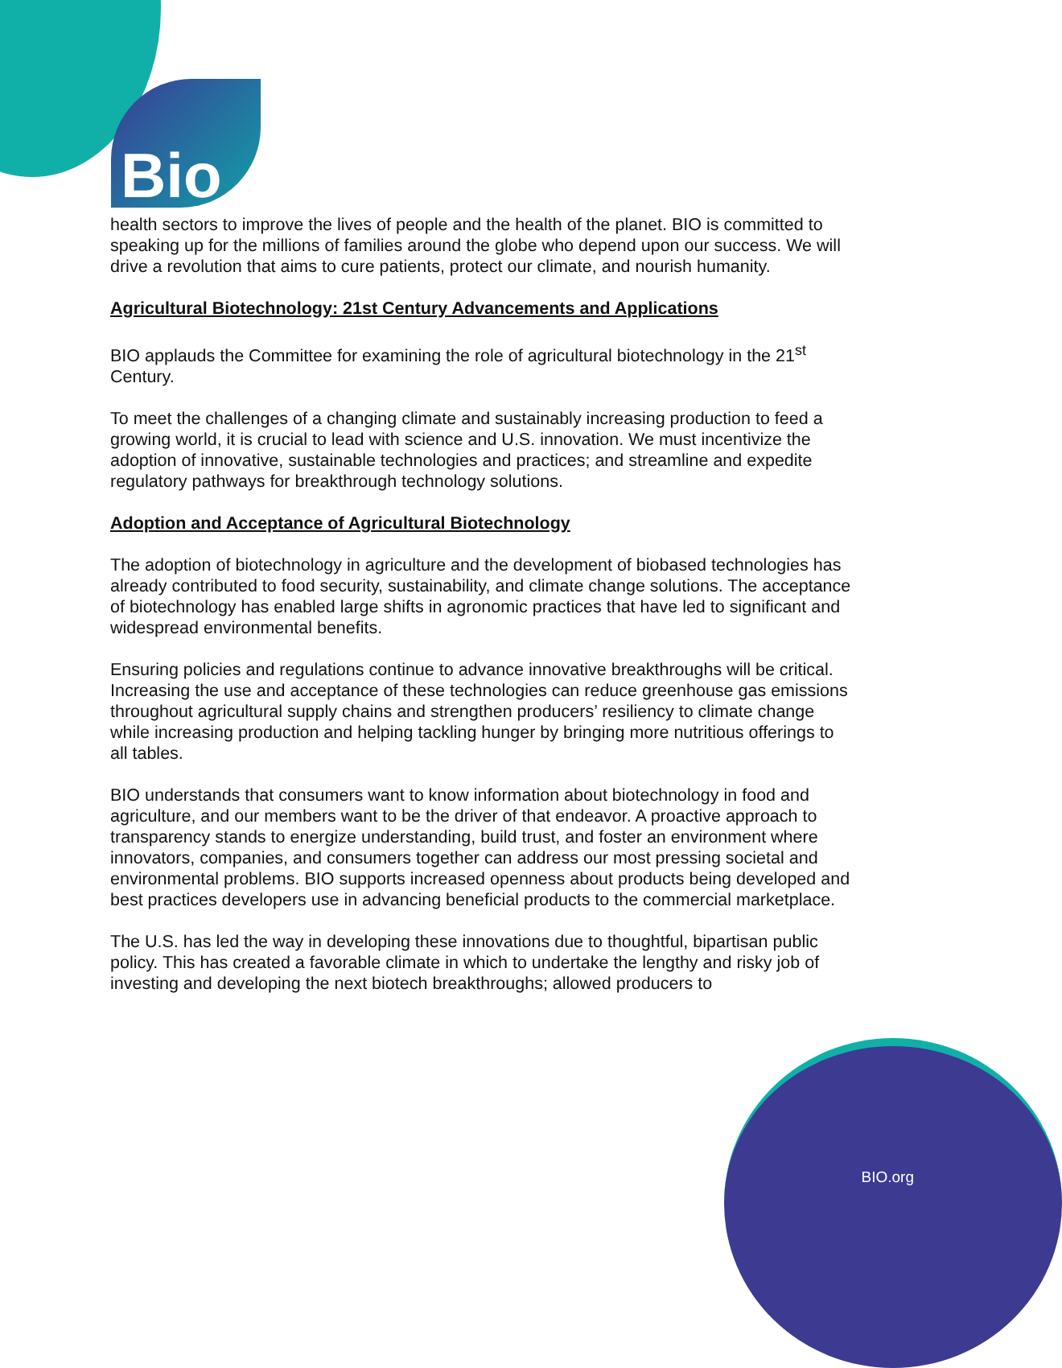Bio
health sectors to improve the lives of people and the health of the planet. BIO is committed to speaking up for the millions of families around the globe who depend upon our success. We will drive a revolution that aims to cure patients, protect our climate, and nourish humanity.
Agricultural Biotechnology: 21st Century Advancements and Applications
BIO applauds the Committee for examining the role of agricultural biotechnology in the 21<sup>st</sup> Century.
To meet the challenges of a changing climate and sustainably increasing production to feed a growing world, it is crucial to lead with science and U.S. innovation. We must incentivize the adoption of innovative, sustainable technologies and practices; and streamline and expedite regulatory pathways for breakthrough technology solutions.
Adoption and Acceptance of Agricultural Biotechnology
The adoption of biotechnology in agriculture and the development of biobased technologies has already contributed to food security, sustainability, and climate change solutions. The acceptance of biotechnology has enabled large shifts in agronomic practices that have led to significant and widespread environmental benefits.
Ensuring policies and regulations continue to advance innovative breakthroughs will be critical. Increasing the use and acceptance of these technologies can reduce greenhouse gas emissions throughout agricultural supply chains and strengthen producers’ resiliency to climate change while increasing production and helping tackling hunger by bringing more nutritious offerings to all tables.
BIO understands that consumers want to know information about biotechnology in food and agriculture, and our members want to be the driver of that endeavor. A proactive approach to transparency stands to energize understanding, build trust, and foster an environment where innovators, companies, and consumers together can address our most pressing societal and environmental problems. BIO supports increased openness about products being developed and best practices developers use in advancing beneficial products to the commercial marketplace.
The U.S. has led the way in developing these innovations due to thoughtful, bipartisan public policy. This has created a favorable climate in which to undertake the lengthy and risky job of investing and developing the next biotech breakthroughs; allowed producers to
BIO.org